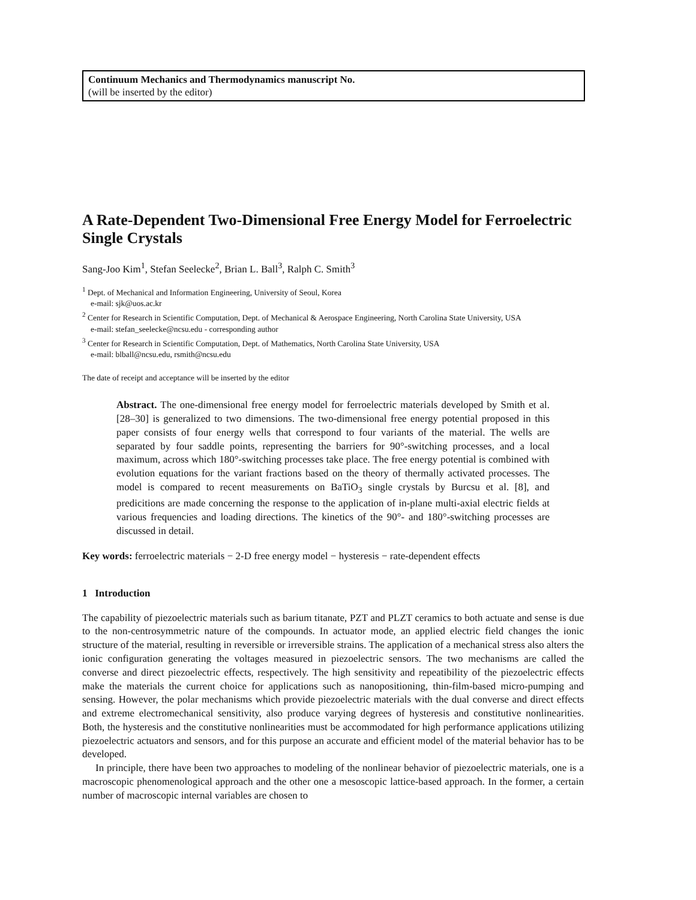Continuum Mechanics and Thermodynamics manuscript No.
(will be inserted by the editor)
A Rate-Dependent Two-Dimensional Free Energy Model for Ferroelectric Single Crystals
Sang-Joo Kim<sup>1</sup>, Stefan Seelecke<sup>2</sup>, Brian L. Ball<sup>3</sup>, Ralph C. Smith<sup>3</sup>
<sup>1</sup> Dept. of Mechanical and Information Engineering, University of Seoul, Korea
e-mail: sjk@uos.ac.kr
<sup>2</sup> Center for Research in Scientific Computation, Dept. of Mechanical & Aerospace Engineering, North Carolina State University, USA
e-mail: stefan_seelecke@ncsu.edu - corresponding author
<sup>3</sup> Center for Research in Scientific Computation, Dept. of Mathematics, North Carolina State University, USA
e-mail: blball@ncsu.edu, rsmith@ncsu.edu
The date of receipt and acceptance will be inserted by the editor
Abstract. The one-dimensional free energy model for ferroelectric materials developed by Smith et al. [28–30] is generalized to two dimensions. The two-dimensional free energy potential proposed in this paper consists of four energy wells that correspond to four variants of the material. The wells are separated by four saddle points, representing the barriers for 90°-switching processes, and a local maximum, across which 180°-switching processes take place. The free energy potential is combined with evolution equations for the variant fractions based on the theory of thermally activated processes. The model is compared to recent measurements on BaTiO<sub>3</sub> single crystals by Burcsu et al. [8], and predicitions are made concerning the response to the application of in-plane multi-axial electric fields at various frequencies and loading directions. The kinetics of the 90°- and 180°-switching processes are discussed in detail.
Key words: ferroelectric materials − 2-D free energy model − hysteresis − rate-dependent effects
1 Introduction
The capability of piezoelectric materials such as barium titanate, PZT and PLZT ceramics to both actuate and sense is due to the non-centrosymmetric nature of the compounds. In actuator mode, an applied electric field changes the ionic structure of the material, resulting in reversible or irreversible strains. The application of a mechanical stress also alters the ionic configuration generating the voltages measured in piezoelectric sensors. The two mechanisms are called the converse and direct piezoelectric effects, respectively. The high sensitivity and repeatibility of the piezoelectric effects make the materials the current choice for applications such as nanopositioning, thin-film-based micro-pumping and sensing. However, the polar mechanisms which provide piezoelectric materials with the dual converse and direct effects and extreme electromechanical sensitivity, also produce varying degrees of hysteresis and constitutive nonlinearities. Both, the hysteresis and the constitutive nonlinearities must be accommodated for high performance applications utilizing piezoelectric actuators and sensors, and for this purpose an accurate and efficient model of the material behavior has to be developed.
In principle, there have been two approaches to modeling of the nonlinear behavior of piezoelectric materials, one is a macroscopic phenomenological approach and the other one a mesoscopic lattice-based approach. In the former, a certain number of macroscopic internal variables are chosen to